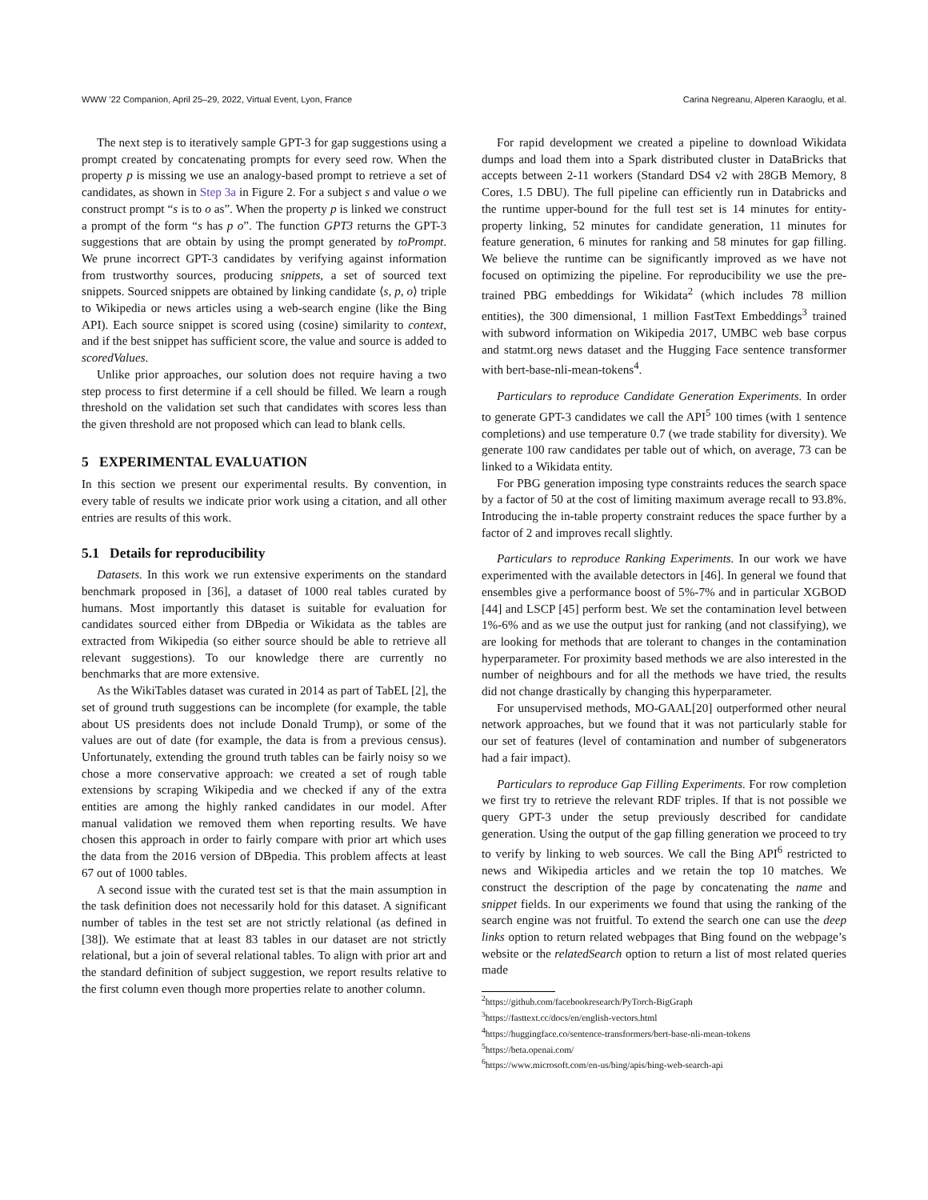WWW ’22 Companion, April 25–29, 2022, Virtual Event, Lyon, France Carina Negreanu, Alperen Karaoglu, et al.
The next step is to iteratively sample GPT-3 for gap suggestions using a prompt created by concatenating prompts for every seed row. When the property p is missing we use an analogy-based prompt to retrieve a set of candidates, as shown in Step 3a in Figure 2. For a subject s and value o we construct prompt “s is to o as”. When the property p is linked we construct a prompt of the form “s has p o”. The function GPT3 returns the GPT-3 suggestions that are obtain by using the prompt generated by toPrompt. We prune incorrect GPT-3 candidates by verifying against information from trustworthy sources, producing snippets, a set of sourced text snippets. Sourced snippets are obtained by linking candidate ⟨s, p, o⟩ triple to Wikipedia or news articles using a web-search engine (like the Bing API). Each source snippet is scored using (cosine) similarity to context, and if the best snippet has sufficient score, the value and source is added to scoredValues.
Unlike prior approaches, our solution does not require having a two step process to first determine if a cell should be filled. We learn a rough threshold on the validation set such that candidates with scores less than the given threshold are not proposed which can lead to blank cells.
5 EXPERIMENTAL EVALUATION
In this section we present our experimental results. By convention, in every table of results we indicate prior work using a citation, and all other entries are results of this work.
5.1 Details for reproducibility
Datasets. In this work we run extensive experiments on the standard benchmark proposed in [36], a dataset of 1000 real tables curated by humans. Most importantly this dataset is suitable for evaluation for candidates sourced either from DBpedia or Wikidata as the tables are extracted from Wikipedia (so either source should be able to retrieve all relevant suggestions). To our knowledge there are currently no benchmarks that are more extensive.
As the WikiTables dataset was curated in 2014 as part of TabEL [2], the set of ground truth suggestions can be incomplete (for example, the table about US presidents does not include Donald Trump), or some of the values are out of date (for example, the data is from a previous census). Unfortunately, extending the ground truth tables can be fairly noisy so we chose a more conservative approach: we created a set of rough table extensions by scraping Wikipedia and we checked if any of the extra entities are among the highly ranked candidates in our model. After manual validation we removed them when reporting results. We have chosen this approach in order to fairly compare with prior art which uses the data from the 2016 version of DBpedia. This problem affects at least 67 out of 1000 tables.
A second issue with the curated test set is that the main assumption in the task definition does not necessarily hold for this dataset. A significant number of tables in the test set are not strictly relational (as defined in [38]). We estimate that at least 83 tables in our dataset are not strictly relational, but a join of several relational tables. To align with prior art and the standard definition of subject suggestion, we report results relative to the first column even though more properties relate to another column.
For rapid development we created a pipeline to download Wikidata dumps and load them into a Spark distributed cluster in DataBricks that accepts between 2-11 workers (Standard DS4 v2 with 28GB Memory, 8 Cores, 1.5 DBU). The full pipeline can efficiently run in Databricks and the runtime upper-bound for the full test set is 14 minutes for entity-property linking, 52 minutes for candidate generation, 11 minutes for feature generation, 6 minutes for ranking and 58 minutes for gap filling. We believe the runtime can be significantly improved as we have not focused on optimizing the pipeline. For reproducibility we use the pre-trained PBG embeddings for Wikidata<sup>2</sup> (which includes 78 million entities), the 300 dimensional, 1 million FastText Embeddings<sup>3</sup> trained with subword information on Wikipedia 2017, UMBC web base corpus and statmt.org news dataset and the Hugging Face sentence transformer with bert-base-nli-mean-tokens<sup>4</sup>.
Particulars to reproduce Candidate Generation Experiments. In order to generate GPT-3 candidates we call the API<sup>5</sup> 100 times (with 1 sentence completions) and use temperature 0.7 (we trade stability for diversity). We generate 100 raw candidates per table out of which, on average, 73 can be linked to a Wikidata entity.
For PBG generation imposing type constraints reduces the search space by a factor of 50 at the cost of limiting maximum average recall to 93.8%. Introducing the in-table property constraint reduces the space further by a factor of 2 and improves recall slightly.
Particulars to reproduce Ranking Experiments. In our work we have experimented with the available detectors in [46]. In general we found that ensembles give a performance boost of 5%-7% and in particular XGBOD [44] and LSCP [45] perform best. We set the contamination level between 1%-6% and as we use the output just for ranking (and not classifying), we are looking for methods that are tolerant to changes in the contamination hyperparameter. For proximity based methods we are also interested in the number of neighbours and for all the methods we have tried, the results did not change drastically by changing this hyperparameter.
For unsupervised methods, MO-GAAL[20] outperformed other neural network approaches, but we found that it was not particularly stable for our set of features (level of contamination and number of subgenerators had a fair impact).
Particulars to reproduce Gap Filling Experiments. For row completion we first try to retrieve the relevant RDF triples. If that is not possible we query GPT-3 under the setup previously described for candidate generation. Using the output of the gap filling generation we proceed to try to verify by linking to web sources. We call the Bing API<sup>6</sup> restricted to news and Wikipedia articles and we retain the top 10 matches. We construct the description of the page by concatenating the name and snippet fields. In our experiments we found that using the ranking of the search engine was not fruitful. To extend the search one can use the deep links option to return related webpages that Bing found on the webpage’s website or the relatedSearch option to return a list of most related queries made
<sup>2</sup> https://github.com/facebookresearch/PyTorch-BigGraph
<sup>3</sup> https://fasttext.cc/docs/en/english-vectors.html
<sup>4</sup> https://huggingface.co/sentence-transformers/bert-base-nli-mean-tokens
<sup>5</sup> https://beta.openai.com/
<sup>6</sup> https://www.microsoft.com/en-us/bing/apis/bing-web-search-api